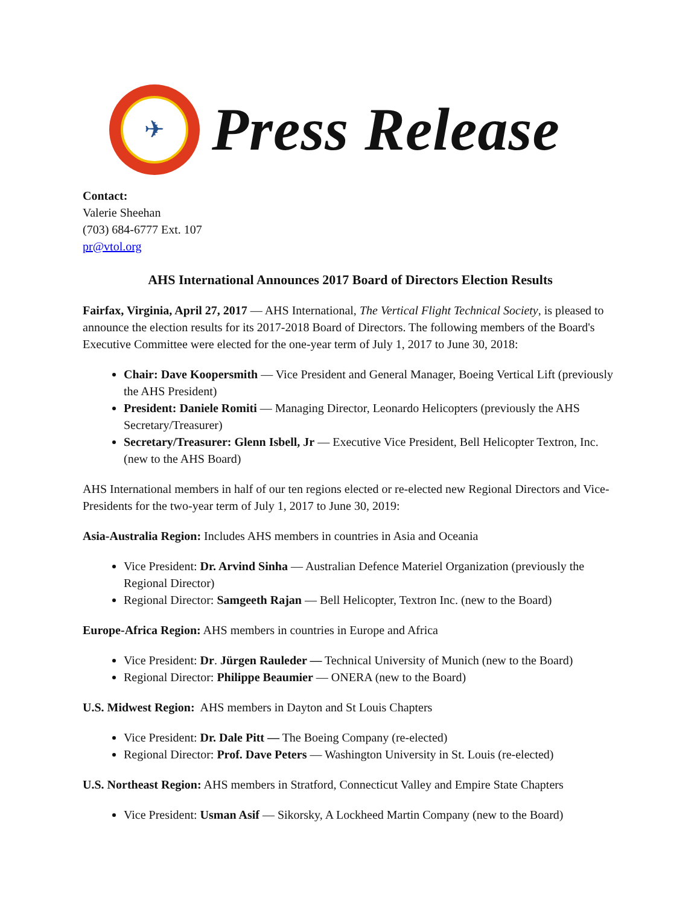✈
Press Release
Contact:
Valerie Sheehan
(703) 684-6777 Ext. 107
pr@vtol.org
AHS International Announces 2017 Board of Directors Election Results
Fairfax, Virginia, April 27, 2017 — AHS International, The Vertical Flight Technical Society, is pleased to announce the election results for its 2017-2018 Board of Directors. The following members of the Board's Executive Committee were elected for the one-year term of July 1, 2017 to June 30, 2018:
Chair: Dave Koopersmith — Vice President and General Manager, Boeing Vertical Lift (previously the AHS President)
President: Daniele Romiti — Managing Director, Leonardo Helicopters (previously the AHS Secretary/Treasurer)
Secretary/Treasurer: Glenn Isbell, Jr — Executive Vice President, Bell Helicopter Textron, Inc. (new to the AHS Board)
AHS International members in half of our ten regions elected or re-elected new Regional Directors and Vice-Presidents for the two-year term of July 1, 2017 to June 30, 2019:
Asia-Australia Region: Includes AHS members in countries in Asia and Oceania
Vice President: Dr. Arvind Sinha — Australian Defence Materiel Organization (previously the Regional Director)
Regional Director: Samgeeth Rajan — Bell Helicopter, Textron Inc. (new to the Board)
Europe-Africa Region: AHS members in countries in Europe and Africa
Vice President: Dr. Jürgen Rauleder — Technical University of Munich (new to the Board)
Regional Director: Philippe Beaumier — ONERA (new to the Board)
U.S. Midwest Region: AHS members in Dayton and St Louis Chapters
Vice President: Dr. Dale Pitt — The Boeing Company (re-elected)
Regional Director: Prof. Dave Peters — Washington University in St. Louis (re-elected)
U.S. Northeast Region: AHS members in Stratford, Connecticut Valley and Empire State Chapters
Vice President: Usman Asif — Sikorsky, A Lockheed Martin Company (new to the Board)